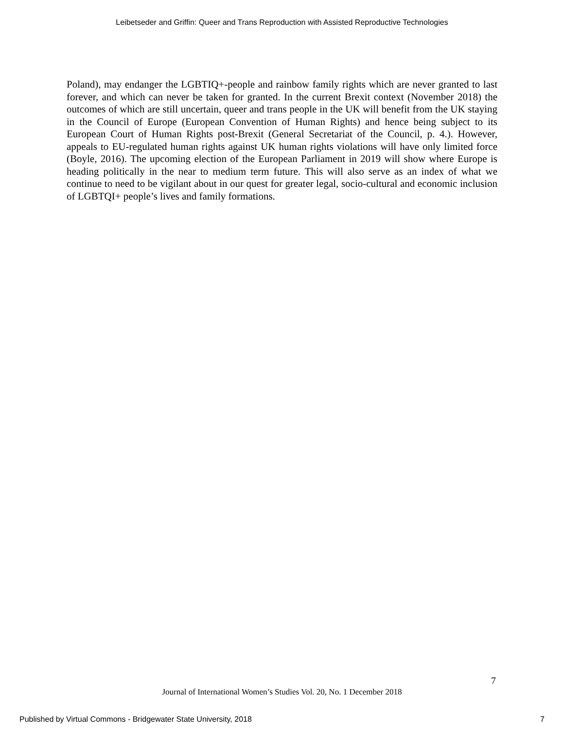Leibetseder and Griffin: Queer and Trans Reproduction with Assisted Reproductive Technologies
Poland), may endanger the LGBTIQ+-people and rainbow family rights which are never granted to last forever, and which can never be taken for granted. In the current Brexit context (November 2018) the outcomes of which are still uncertain, queer and trans people in the UK will benefit from the UK staying in the Council of Europe (European Convention of Human Rights) and hence being subject to its European Court of Human Rights post-Brexit (General Secretariat of the Council, p. 4.). However, appeals to EU-regulated human rights against UK human rights violations will have only limited force (Boyle, 2016). The upcoming election of the European Parliament in 2019 will show where Europe is heading politically in the near to medium term future. This will also serve as an index of what we continue to need to be vigilant about in our quest for greater legal, socio-cultural and economic inclusion of LGBTQI+ people’s lives and family formations.
7
Journal of International Women’s Studies Vol. 20, No. 1 December 2018
Published by Virtual Commons - Bridgewater State University, 2018 7